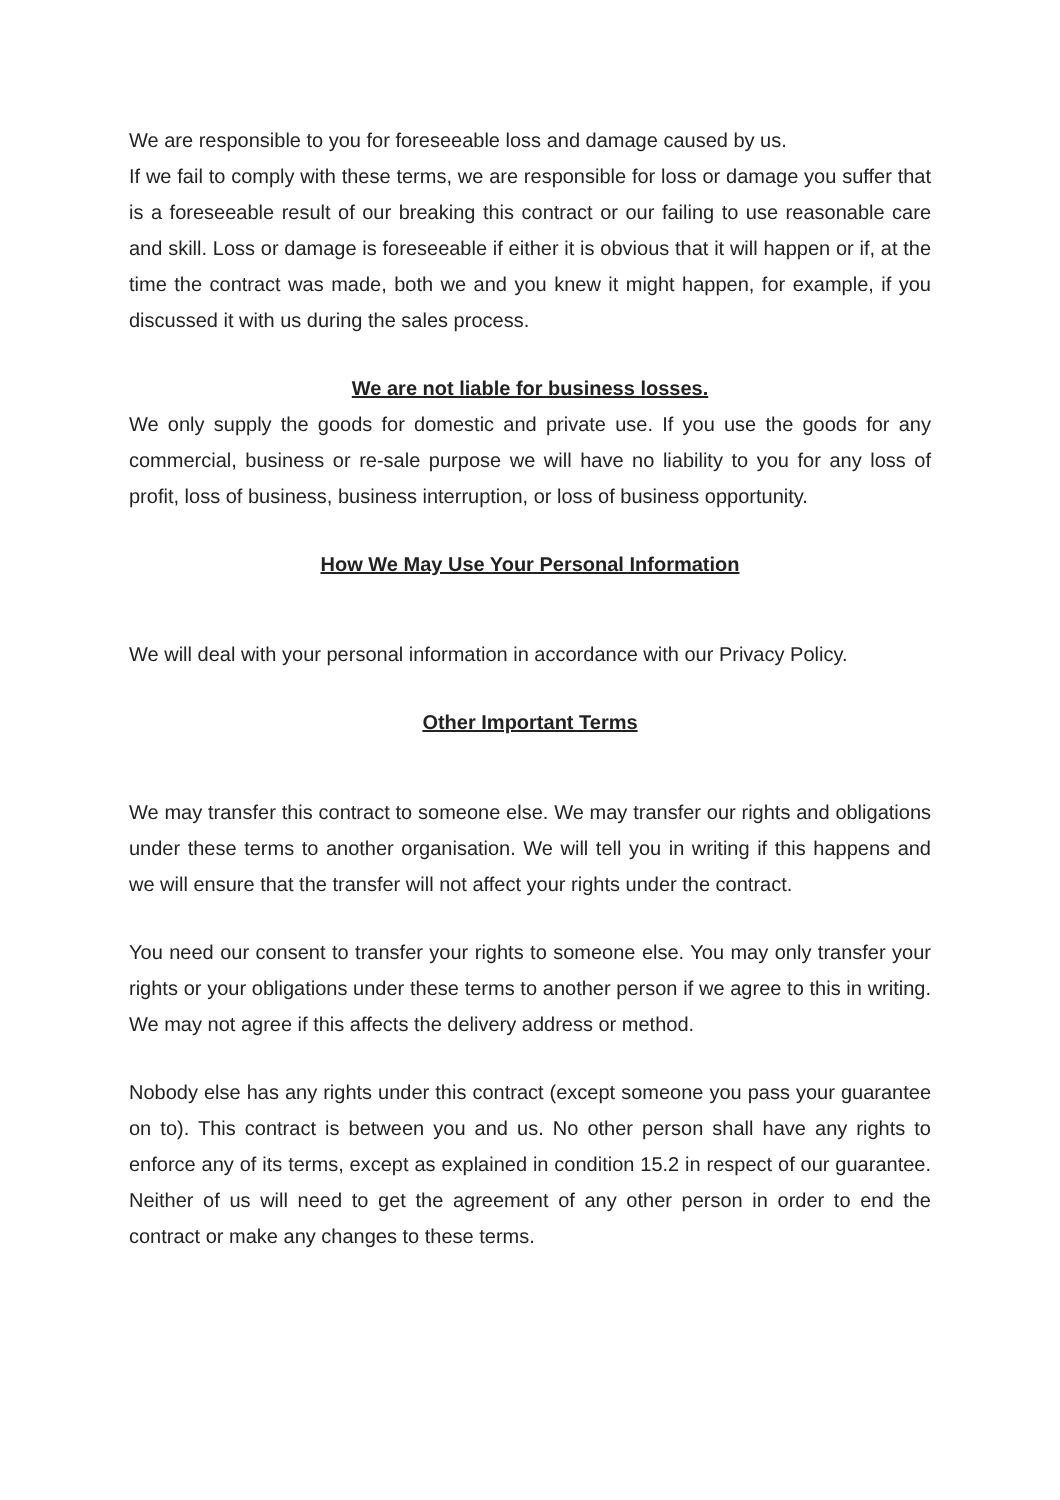We are responsible to you for foreseeable loss and damage caused by us.
If we fail to comply with these terms, we are responsible for loss or damage you suffer that is a foreseeable result of our breaking this contract or our failing to use reasonable care and skill. Loss or damage is foreseeable if either it is obvious that it will happen or if, at the time the contract was made, both we and you knew it might happen, for example, if you discussed it with us during the sales process.
We are not liable for business losses.
We only supply the goods for domestic and private use. If you use the goods for any commercial, business or re-sale purpose we will have no liability to you for any loss of profit, loss of business, business interruption, or loss of business opportunity.
How We May Use Your Personal Information
We will deal with your personal information in accordance with our Privacy Policy.
Other Important Terms
We may transfer this contract to someone else. We may transfer our rights and obligations under these terms to another organisation. We will tell you in writing if this happens and we will ensure that the transfer will not affect your rights under the contract.
You need our consent to transfer your rights to someone else. You may only transfer your rights or your obligations under these terms to another person if we agree to this in writing. We may not agree if this affects the delivery address or method.
Nobody else has any rights under this contract (except someone you pass your guarantee on to). This contract is between you and us. No other person shall have any rights to enforce any of its terms, except as explained in condition 15.2 in respect of our guarantee. Neither of us will need to get the agreement of any other person in order to end the contract or make any changes to these terms.